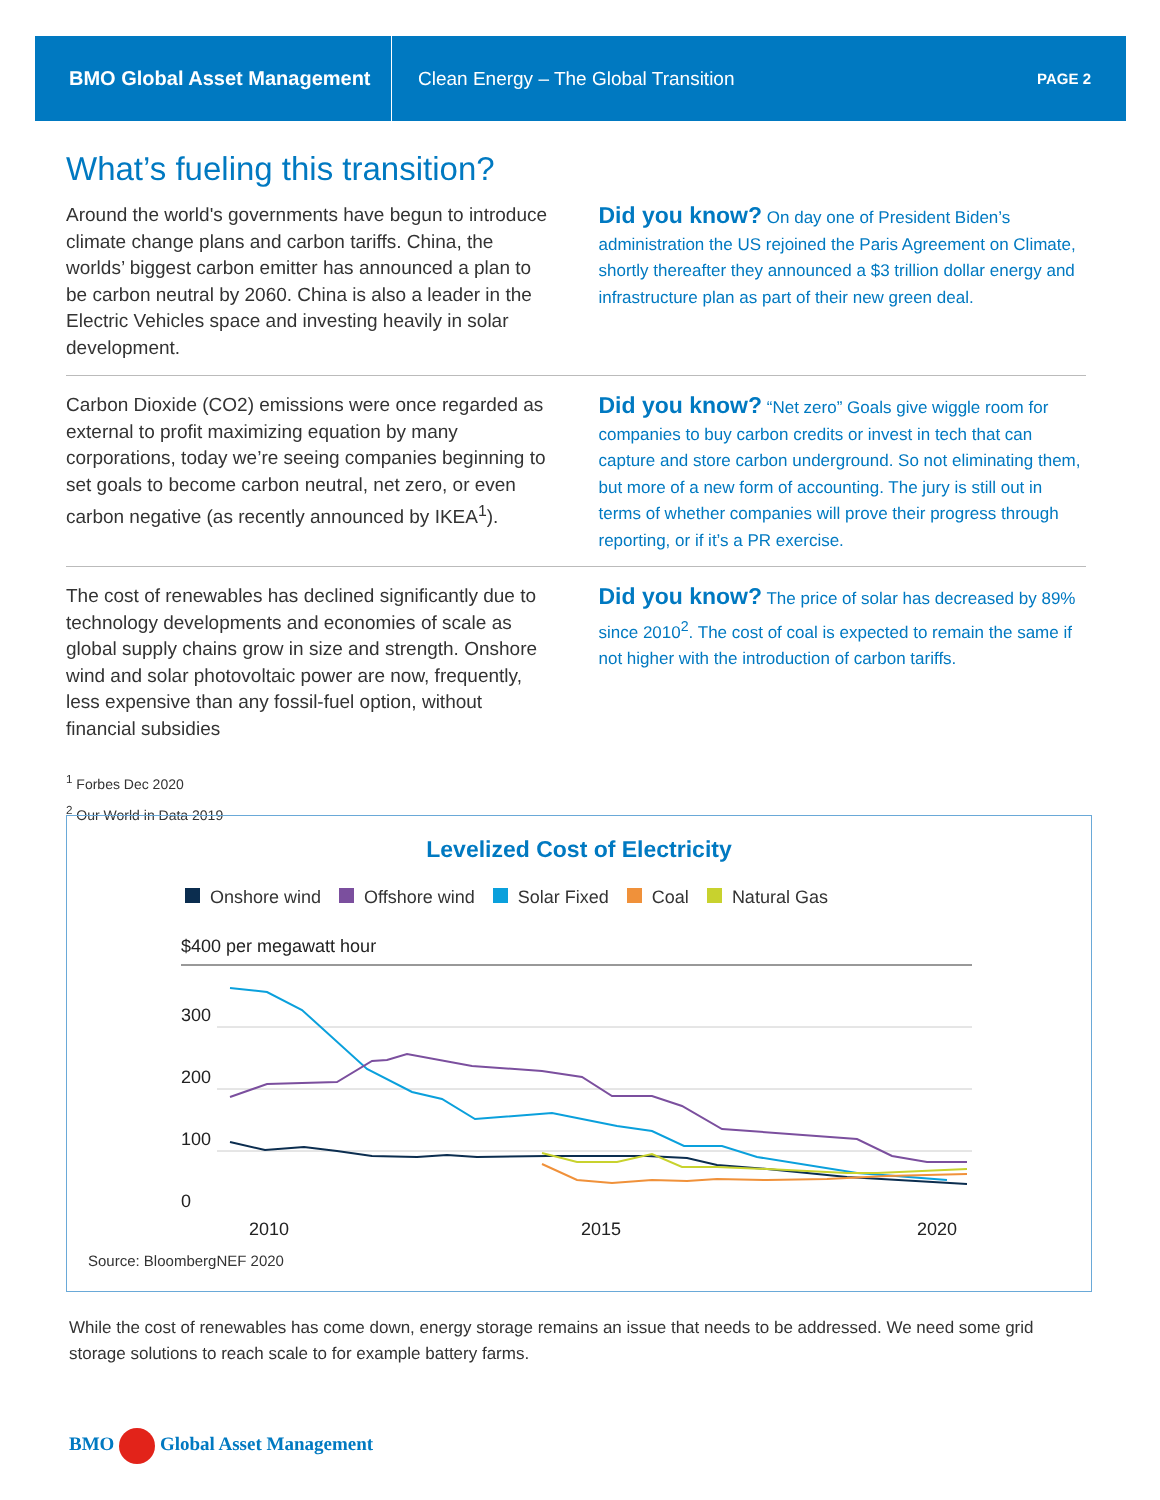BMO Global Asset Management
Clean Energy – The Global Transition
PAGE 2
What’s fueling this transition?
Around the world's governments have begun to introduce climate change plans and carbon tariffs. China, the worlds’ biggest carbon emitter has announced a plan to be carbon neutral by 2060. China is also a leader in the Electric Vehicles space and investing heavily in solar development.
Did you know? On day one of President Biden’s administration the US rejoined the Paris Agreement on Climate, shortly thereafter they announced a $3 trillion dollar energy and infrastructure plan as part of their new green deal.
Carbon Dioxide (CO2) emissions were once regarded as external to profit maximizing equation by many corporations, today we’re seeing companies beginning to set goals to become carbon neutral, net zero, or even carbon negative (as recently announced by IKEA<sup>1</sup>).
Did you know? “Net zero” Goals give wiggle room for companies to buy carbon credits or invest in tech that can capture and store carbon underground. So not eliminating them, but more of a new form of accounting. The jury is still out in terms of whether companies will prove their progress through reporting, or if it’s a PR exercise.
The cost of renewables has declined significantly due to technology developments and economies of scale as global supply chains grow in size and strength. Onshore wind and solar photovoltaic power are now, frequently, less expensive than any fossil-fuel option, without financial subsidies
Did you know? The price of solar has decreased by 89% since 2010<sup>2</sup>. The cost of coal is expected to remain the same if not higher with the introduction of carbon tariffs.
<sup>1</sup> Forbes Dec 2020
<sup>2</sup> Our World in Data 2019
Levelized Cost of Electricity
Onshore wind Offshore wind Solar Fixed Coal Natural Gas
$400 per megawatt hour
300
200
100
0
2010
2015
2020
Source: BloombergNEF 2020
While the cost of renewables has come down, energy storage remains an issue that needs to be addressed. We need some grid storage solutions to reach scale to for example battery farms.
BMO Global Asset Management